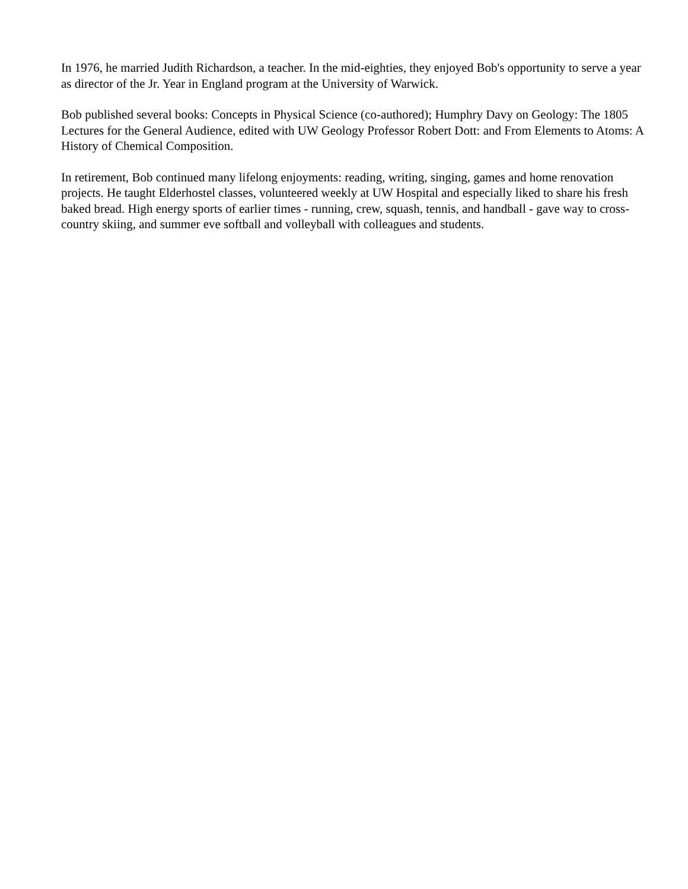In 1976, he married Judith Richardson, a teacher. In the mid-eighties, they enjoyed Bob's opportunity to serve a year as director of the Jr. Year in England program at the University of Warwick.
Bob published several books: Concepts in Physical Science (co-authored); Humphry Davy on Geology: The 1805 Lectures for the General Audience, edited with UW Geology Professor Robert Dott: and From Elements to Atoms: A History of Chemical Composition.
In retirement, Bob continued many lifelong enjoyments: reading, writing, singing, games and home renovation projects. He taught Elderhostel classes, volunteered weekly at UW Hospital and especially liked to share his fresh baked bread. High energy sports of earlier times - running, crew, squash, tennis, and handball - gave way to cross-country skiing, and summer eve softball and volleyball with colleagues and students.